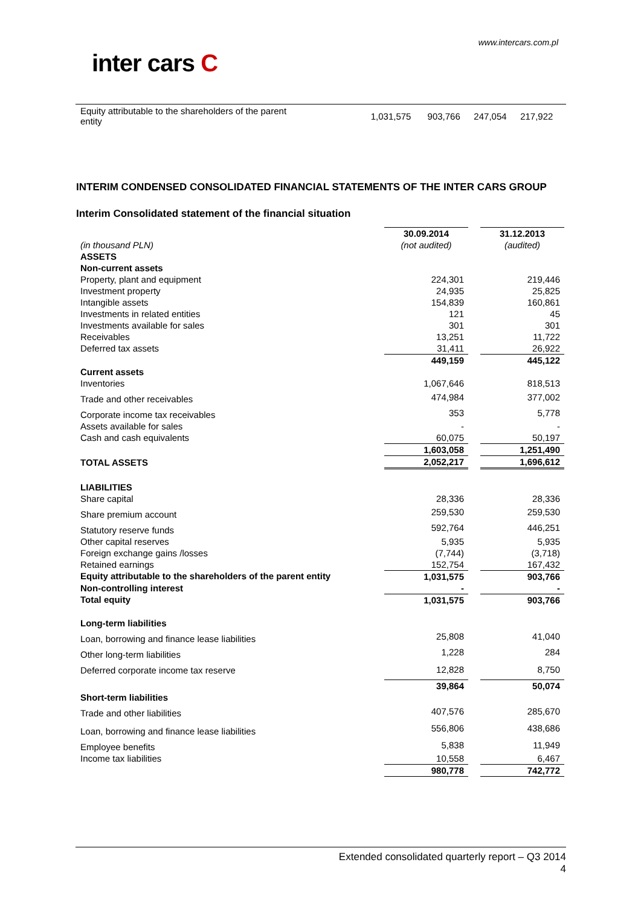www.intercars.com.pl
inter cars C
| Equity attributable to the shareholders of the parent entity | 1,031,575 | 903,766 | 247,054 | 217,922 |
INTERIM CONDENSED CONSOLIDATED FINANCIAL STATEMENTS OF THE INTER CARS GROUP
Interim Consolidated statement of the financial situation
| | 30.09.2014 | | 31.12.2013 |
| --- | --- | --- | --- |
| (in thousand PLN) | (not audited) | | (audited) |
| ASSETS | | | |
| Non-current assets | | | |
| Property, plant and equipment | 224,301 | | 219,446 |
| Investment property | 24,935 | | 25,825 |
| Intangible assets | 154,839 | | 160,861 |
| Investments in related entities | 121 | | 45 |
| Investments available for sales | 301 | | 301 |
| Receivables | 13,251 | | 11,722 |
| Deferred tax assets | 31,411 | | 26,922 |
| | 449,159 | | 445,122 |
| Current assets | | | |
| Inventories | 1,067,646 | | 818,513 |
| Trade and other receivables | 474,984 | | 377,002 |
| Corporate income tax receivables | 353 | | 5,778 |
| Assets available for sales | - | | - |
| Cash and cash equivalents | 60,075 | | 50,197 |
| | 1,603,058 | | 1,251,490 |
| TOTAL ASSETS | 2,052,217 | | 1,696,612 |
| LIABILITIES | | | |
| Share capital | 28,336 | | 28,336 |
| Share premium account | 259,530 | | 259,530 |
| Statutory reserve funds | 592,764 | | 446,251 |
| Other capital reserves | 5,935 | | 5,935 |
| Foreign exchange gains /losses | (7,744) | | (3,718) |
| Retained earnings | 152,754 | | 167,432 |
| Equity attributable to the shareholders of the parent entity | 1,031,575 | | 903,766 |
| Non-controlling interest | - | | - |
| Total equity | 1,031,575 | | 903,766 |
| Long-term liabilities | | | |
| Loan, borrowing and finance lease liabilities | 25,808 | | 41,040 |
| Other long-term liabilities | 1,228 | | 284 |
| Deferred corporate income tax reserve | 12,828 | | 8,750 |
| | 39,864 | | 50,074 |
| Short-term liabilities | | | |
| Trade and other liabilities | 407,576 | | 285,670 |
| Loan, borrowing and finance lease liabilities | 556,806 | | 438,686 |
| Employee benefits | 5,838 | | 11,949 |
| Income tax liabilities | 10,558 | | 6,467 |
| | 980,778 | | 742,772 |
Extended consolidated quarterly report – Q3 2014
4